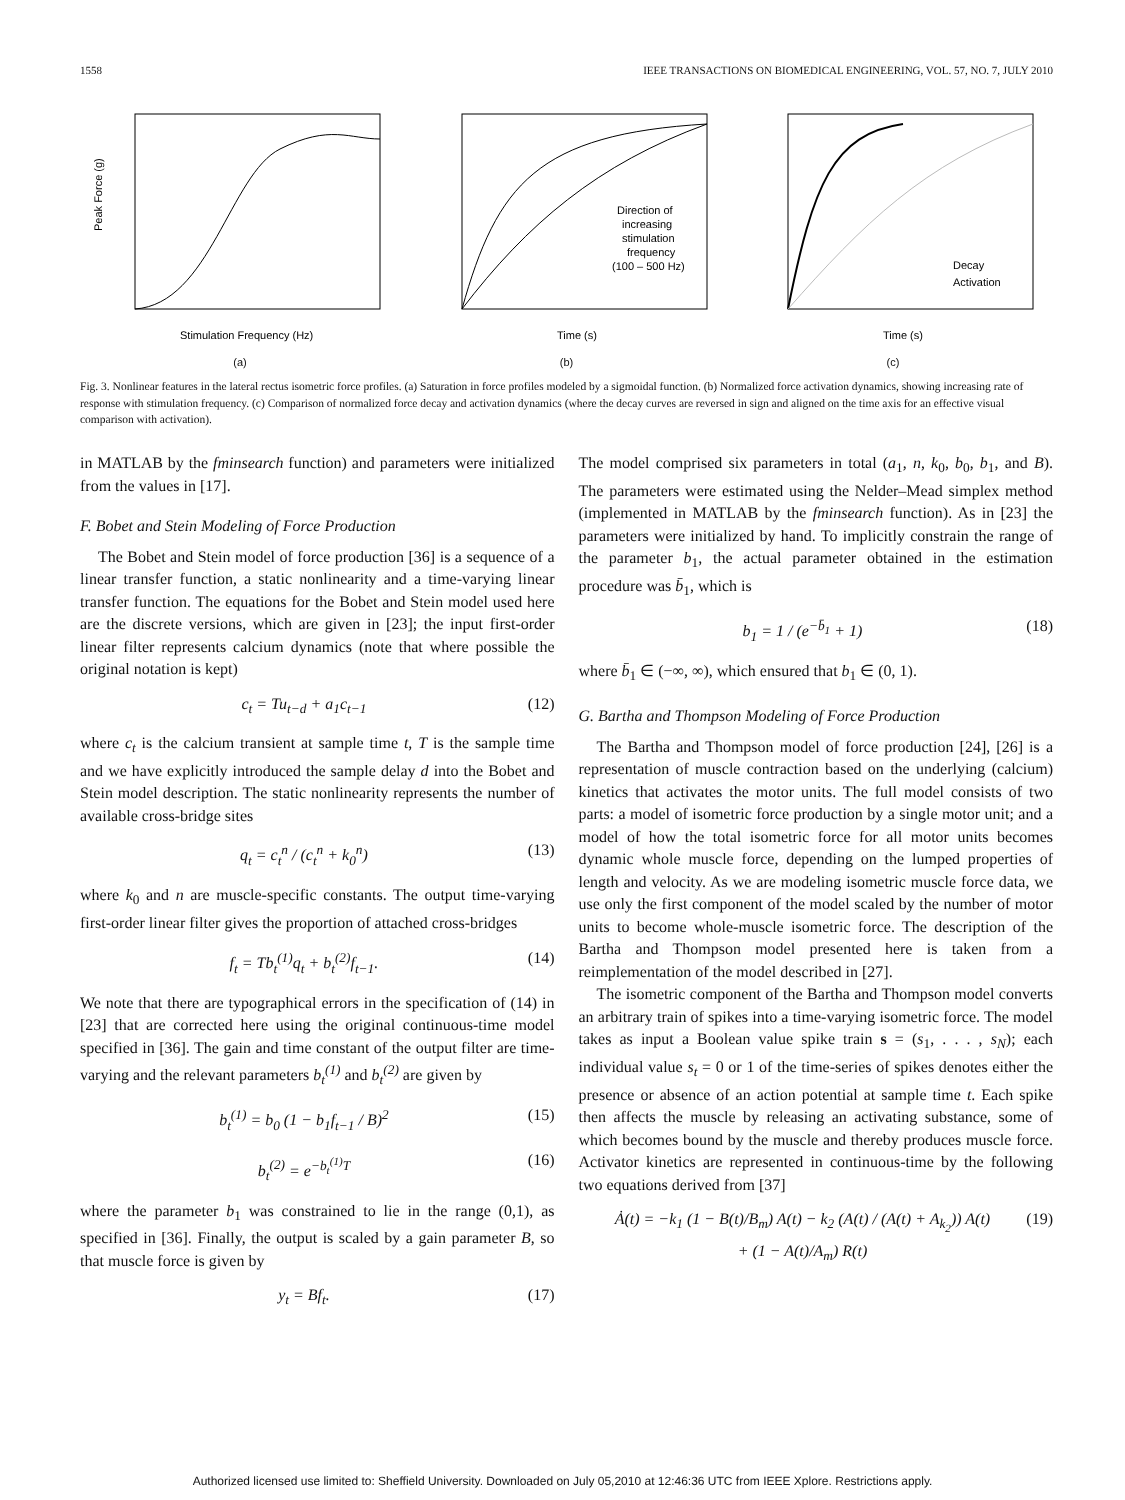1558 IEEE TRANSACTIONS ON BIOMEDICAL ENGINEERING, VOL. 57, NO. 7, JULY 2010
Peak Force (g)
Stimulation Frequency (Hz)
(a)
Direction of
increasing
stimulation
frequency
(100 – 500 Hz)
Time (s)
(b)
Decay
Activation
Time (s)
(c)
Fig. 3. Nonlinear features in the lateral rectus isometric force profiles. (a) Saturation in force profiles modeled by a sigmoidal function. (b) Normalized force activation dynamics, showing increasing rate of response with stimulation frequency. (c) Comparison of normalized force decay and activation dynamics (where the decay curves are reversed in sign and aligned on the time axis for an effective visual comparison with activation).
in MATLAB by the fminsearch function) and parameters were initialized from the values in [17].
F. Bobet and Stein Modeling of Force Production
The Bobet and Stein model of force production [36] is a sequence of a linear transfer function, a static nonlinearity and a time-varying linear transfer function. The equations for the Bobet and Stein model used here are the discrete versions, which are given in [23]; the input first-order linear filter represents calcium dynamics (note that where possible the original notation is kept)
c<sub>t</sub> = Tu<sub>t−d</sub> + a<sub>1</sub>c<sub>t−1</sub> (12)
where c<sub>t</sub> is the calcium transient at sample time t, T is the sample time and we have explicitly introduced the sample delay d into the Bobet and Stein model description. The static nonlinearity represents the number of available cross-bridge sites
q<sub>t</sub> = c<sub>t</sub><sup>n</sup> / (c<sub>t</sub><sup>n</sup> + k<sub>0</sub><sup>n</sup>) (13)
where k<sub>0</sub> and n are muscle-specific constants. The output time-varying first-order linear filter gives the proportion of attached cross-bridges
f<sub>t</sub> = Tb<sub>t</sub><sup>(1)</sup>q<sub>t</sub> + b<sub>t</sub><sup>(2)</sup>f<sub>t−1</sub>. (14)
We note that there are typographical errors in the specification of (14) in [23] that are corrected here using the original continuous-time model specified in [36]. The gain and time constant of the output filter are time-varying and the relevant parameters b<sub>t</sub><sup>(1)</sup> and b<sub>t</sub><sup>(2)</sup> are given by
b<sub>t</sub><sup>(1)</sup> = b<sub>0</sub> (1 − b<sub>1</sub>f<sub>t−1</sub> / B)<sup>2</sup> (15)
b<sub>t</sub><sup>(2)</sup> = e<sup>−b<sub>t</sub><sup>(1)</sup>T</sup> (16)
where the parameter b<sub>1</sub> was constrained to lie in the range (0,1), as specified in [36]. Finally, the output is scaled by a gain parameter B, so that muscle force is given by
y<sub>t</sub> = Bf<sub>t</sub>. (17)
The model comprised six parameters in total (a<sub>1</sub>, n, k<sub>0</sub>, b<sub>0</sub>, b<sub>1</sub>, and B). The parameters were estimated using the Nelder–Mead simplex method (implemented in MATLAB by the fminsearch function). As in [23] the parameters were initialized by hand. To implicitly constrain the range of the parameter b<sub>1</sub>, the actual parameter obtained in the estimation procedure was b̄<sub>1</sub>, which is
b<sub>1</sub> = 1 / (e<sup>−b̄<sub>1</sub></sup> + 1) (18)
where b̄<sub>1</sub> ∈ (−∞, ∞), which ensured that b<sub>1</sub> ∈ (0, 1).
G. Bartha and Thompson Modeling of Force Production
The Bartha and Thompson model of force production [24], [26] is a representation of muscle contraction based on the underlying (calcium) kinetics that activates the motor units. The full model consists of two parts: a model of isometric force production by a single motor unit; and a model of how the total isometric force for all motor units becomes dynamic whole muscle force, depending on the lumped properties of length and velocity. As we are modeling isometric muscle force data, we use only the first component of the model scaled by the number of motor units to become whole-muscle isometric force. The description of the Bartha and Thompson model presented here is taken from a reimplementation of the model described in [27].
The isometric component of the Bartha and Thompson model converts an arbitrary train of spikes into a time-varying isometric force. The model takes as input a Boolean value spike train s = (s<sub>1</sub>, . . . , s<sub>N</sub>); each individual value s<sub>t</sub> = 0 or 1 of the time-series of spikes denotes either the presence or absence of an action potential at sample time t. Each spike then affects the muscle by releasing an activating substance, some of which becomes bound by the muscle and thereby produces muscle force. Activator kinetics are represented in continuous-time by the following two equations derived from [37]
Ȧ(t) = −k<sub>1</sub> (1 − B(t)/B<sub>m</sub>) A(t) − k<sub>2</sub> (A(t) / (A(t) + A<sub>k<sub>2</sub></sub>)) A(t)
+ (1 − A(t)/A<sub>m</sub>) R(t) (19)
Authorized licensed use limited to: Sheffield University. Downloaded on July 05,2010 at 12:46:36 UTC from IEEE Xplore. Restrictions apply.